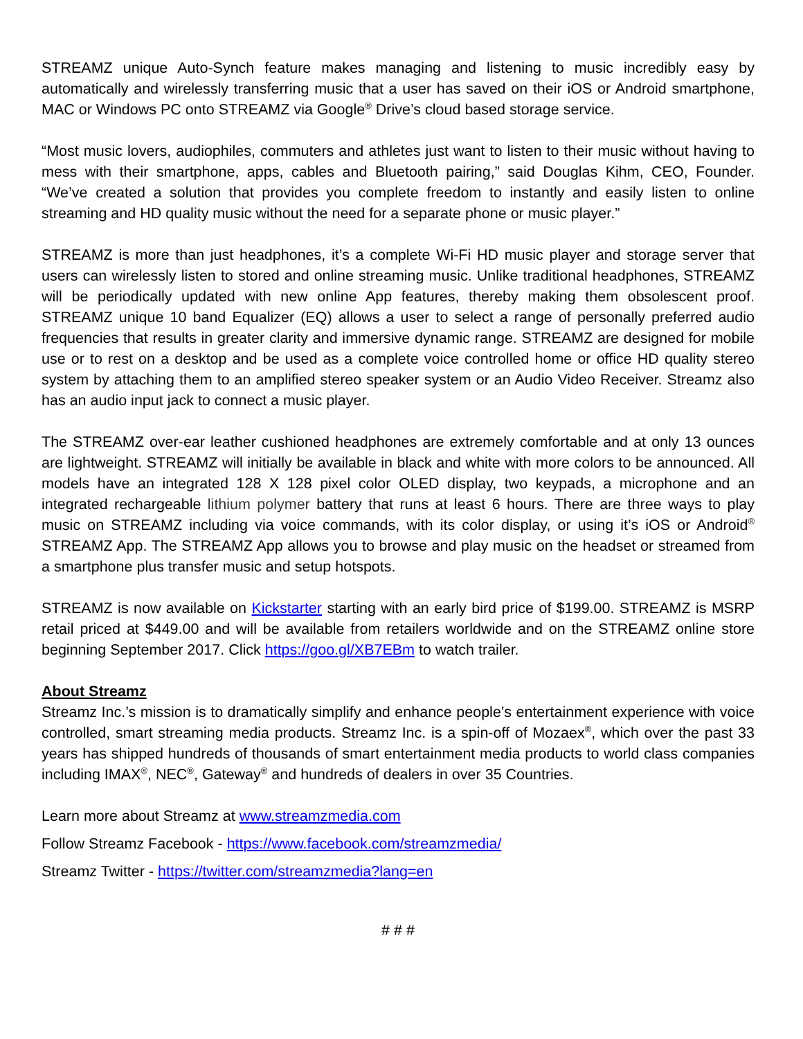STREAMZ unique Auto-Synch feature makes managing and listening to music incredibly easy by automatically and wirelessly transferring music that a user has saved on their iOS or Android smartphone, MAC or Windows PC onto STREAMZ via Google<sup>®</sup> Drive’s cloud based storage service.
“Most music lovers, audiophiles, commuters and athletes just want to listen to their music without having to mess with their smartphone, apps, cables and Bluetooth pairing,” said Douglas Kihm, CEO, Founder. “We’ve created a solution that provides you complete freedom to instantly and easily listen to online streaming and HD quality music without the need for a separate phone or music player.”
STREAMZ is more than just headphones, it’s a complete Wi-Fi HD music player and storage server that users can wirelessly listen to stored and online streaming music. Unlike traditional headphones, STREAMZ will be periodically updated with new online App features, thereby making them obsolescent proof. STREAMZ unique 10 band Equalizer (EQ) allows a user to select a range of personally preferred audio frequencies that results in greater clarity and immersive dynamic range. STREAMZ are designed for mobile use or to rest on a desktop and be used as a complete voice controlled home or office HD quality stereo system by attaching them to an amplified stereo speaker system or an Audio Video Receiver. Streamz also has an audio input jack to connect a music player.
The STREAMZ over-ear leather cushioned headphones are extremely comfortable and at only 13 ounces are lightweight. STREAMZ will initially be available in black and white with more colors to be announced. All models have an integrated 128 X 128 pixel color OLED display, two keypads, a microphone and an integrated rechargeable lithium polymer battery that runs at least 6 hours. There are three ways to play music on STREAMZ including via voice commands, with its color display, or using it’s iOS or Android<sup>®</sup> STREAMZ App. The STREAMZ App allows you to browse and play music on the headset or streamed from a smartphone plus transfer music and setup hotspots.
STREAMZ is now available on Kickstarter starting with an early bird price of $199.00. STREAMZ is MSRP retail priced at $449.00 and will be available from retailers worldwide and on the STREAMZ online store beginning September 2017. Click https://goo.gl/XB7EBm to watch trailer.
About Streamz
Streamz Inc.’s mission is to dramatically simplify and enhance people’s entertainment experience with voice controlled, smart streaming media products. Streamz Inc. is a spin-off of Mozaex<sup>®</sup>, which over the past 33 years has shipped hundreds of thousands of smart entertainment media products to world class companies including IMAX<sup>®</sup>, NEC<sup>®</sup>, Gateway<sup>®</sup> and hundreds of dealers in over 35 Countries.
Learn more about Streamz at www.streamzmedia.com
Follow Streamz Facebook - https://www.facebook.com/streamzmedia/
Streamz Twitter - https://twitter.com/streamzmedia?lang=en
# # #